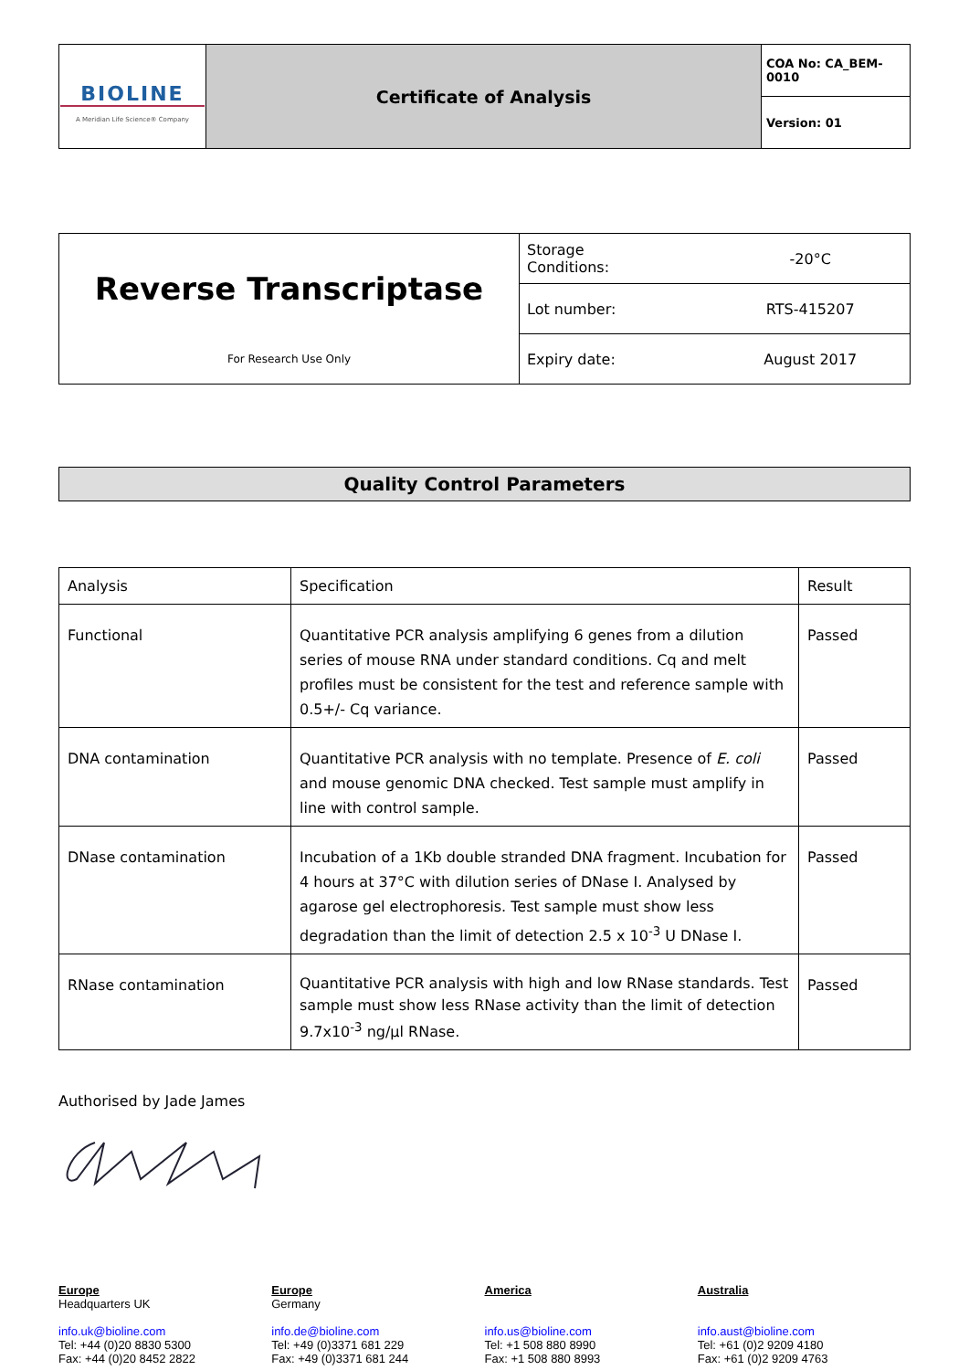| BIOLINE A Meridian Life Science® Company | Certificate of Analysis | COA No: CA_BEM-0010 |
| | | Version: 01 |
| Reverse Transcriptase For Research Use Only | Storage Conditions: | -20°C |
| | Lot number: | RTS-415207 |
| | Expiry date: | August 2017 |
Quality Control Parameters
| Analysis | Specification | Result |
| --- | --- | --- |
| Functional | Quantitative PCR analysis amplifying 6 genes from a dilution series of mouse RNA under standard conditions. Cq and melt profiles must be consistent for the test and reference sample with 0.5+/- Cq variance. | Passed |
| DNA contamination | Quantitative PCR analysis with no template. Presence of E. coli and mouse genomic DNA checked. Test sample must amplify in line with control sample. | Passed |
| DNase contamination | Incubation of a 1Kb double stranded DNA fragment. Incubation for 4 hours at 37°C with dilution series of DNase I. Analysed by agarose gel electrophoresis. Test sample must show less degradation than the limit of detection 2.5 x 10<sup>-3</sup> U DNase I. | Passed |
| RNase contamination | Quantitative PCR analysis with high and low RNase standards. Test sample must show less RNase activity than the limit of detection 9.7x10<sup>-3</sup> ng/µl RNase. | Passed |
Authorised by Jade James
Europe
Headquarters UK
info.uk@bioline.com
Tel: +44 (0)20 8830 5300
Fax: +44 (0)20 8452 2822
Europe
Germany
info.de@bioline.com
Tel: +49 (0)3371 681 229
Fax: +49 (0)3371 681 244
America
info.us@bioline.com
Tel: +1 508 880 8990
Fax: +1 508 880 8993
Australia
info.aust@bioline.com
Tel: +61 (0)2 9209 4180
Fax: +61 (0)2 9209 4763